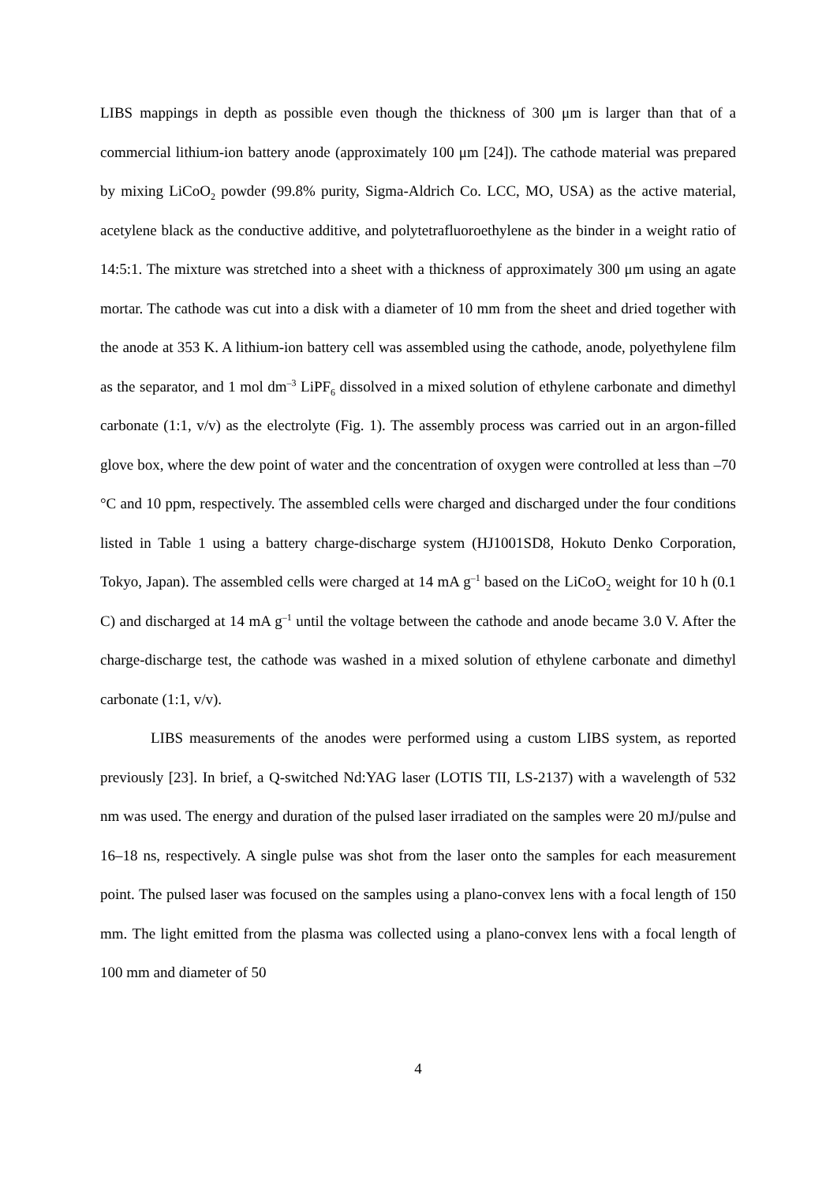LIBS mappings in depth as possible even though the thickness of 300 μm is larger than that of a commercial lithium-ion battery anode (approximately 100 μm [24]). The cathode material was prepared by mixing LiCoO<sub>2</sub> powder (99.8% purity, Sigma-Aldrich Co. LCC, MO, USA) as the active material, acetylene black as the conductive additive, and polytetrafluoroethylene as the binder in a weight ratio of 14:5:1. The mixture was stretched into a sheet with a thickness of approximately 300 μm using an agate mortar. The cathode was cut into a disk with a diameter of 10 mm from the sheet and dried together with the anode at 353 K. A lithium-ion battery cell was assembled using the cathode, anode, polyethylene film as the separator, and 1 mol dm<sup>–3</sup> LiPF<sub>6</sub> dissolved in a mixed solution of ethylene carbonate and dimethyl carbonate (1:1, v/v) as the electrolyte (Fig. 1). The assembly process was carried out in an argon-filled glove box, where the dew point of water and the concentration of oxygen were controlled at less than –70 °C and 10 ppm, respectively. The assembled cells were charged and discharged under the four conditions listed in Table 1 using a battery charge-discharge system (HJ1001SD8, Hokuto Denko Corporation, Tokyo, Japan). The assembled cells were charged at 14 mA g<sup>–1</sup> based on the LiCoO<sub>2</sub> weight for 10 h (0.1 C) and discharged at 14 mA g<sup>–1</sup> until the voltage between the cathode and anode became 3.0 V. After the charge-discharge test, the cathode was washed in a mixed solution of ethylene carbonate and dimethyl carbonate (1:1, v/v).
LIBS measurements of the anodes were performed using a custom LIBS system, as reported previously [23]. In brief, a Q-switched Nd:YAG laser (LOTIS TII, LS-2137) with a wavelength of 532 nm was used. The energy and duration of the pulsed laser irradiated on the samples were 20 mJ/pulse and 16–18 ns, respectively. A single pulse was shot from the laser onto the samples for each measurement point. The pulsed laser was focused on the samples using a plano-convex lens with a focal length of 150 mm. The light emitted from the plasma was collected using a plano-convex lens with a focal length of 100 mm and diameter of 50
4